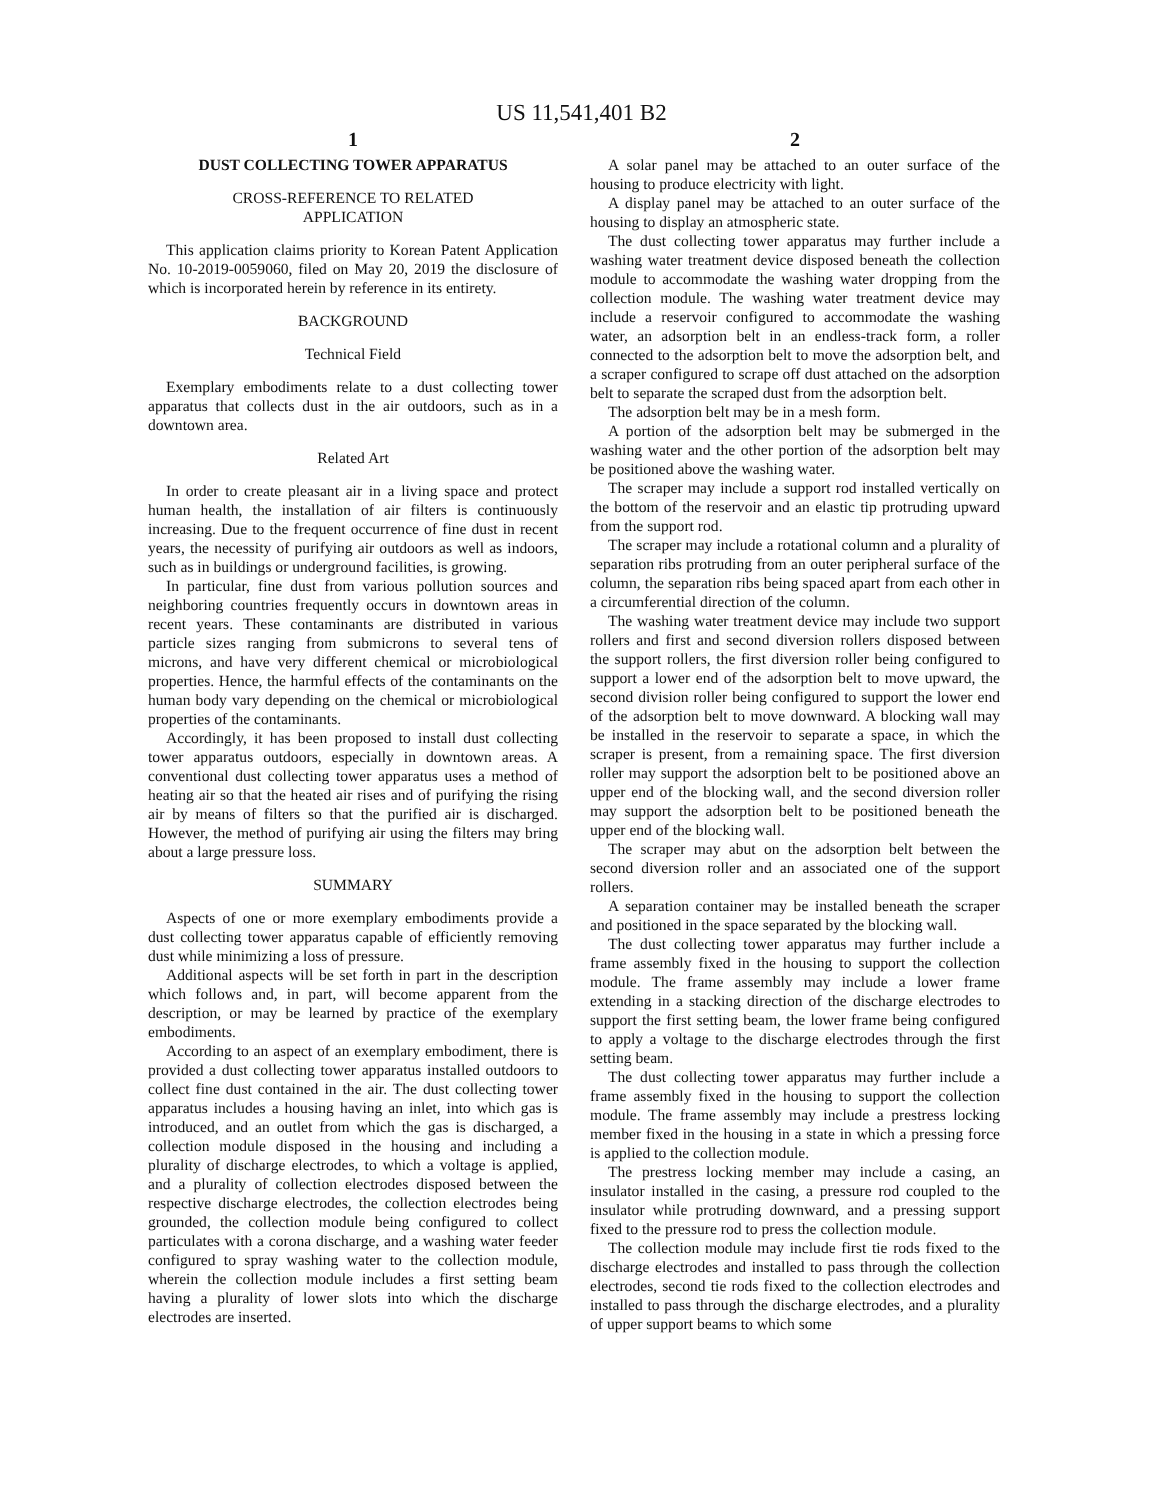US 11,541,401 B2
1
DUST COLLECTING TOWER APPARATUS
CROSS-REFERENCE TO RELATED
APPLICATION
This application claims priority to Korean Patent Application No. 10-2019-0059060, filed on May 20, 2019 the disclosure of which is incorporated herein by reference in its entirety.
BACKGROUND
Technical Field
Exemplary embodiments relate to a dust collecting tower apparatus that collects dust in the air outdoors, such as in a downtown area.
Related Art
In order to create pleasant air in a living space and protect human health, the installation of air filters is continuously increasing. Due to the frequent occurrence of fine dust in recent years, the necessity of purifying air outdoors as well as indoors, such as in buildings or underground facilities, is growing.
In particular, fine dust from various pollution sources and neighboring countries frequently occurs in downtown areas in recent years. These contaminants are distributed in various particle sizes ranging from submicrons to several tens of microns, and have very different chemical or microbiological properties. Hence, the harmful effects of the contaminants on the human body vary depending on the chemical or microbiological properties of the contaminants.
Accordingly, it has been proposed to install dust collecting tower apparatus outdoors, especially in downtown areas. A conventional dust collecting tower apparatus uses a method of heating air so that the heated air rises and of purifying the rising air by means of filters so that the purified air is discharged. However, the method of purifying air using the filters may bring about a large pressure loss.
SUMMARY
Aspects of one or more exemplary embodiments provide a dust collecting tower apparatus capable of efficiently removing dust while minimizing a loss of pressure.
Additional aspects will be set forth in part in the description which follows and, in part, will become apparent from the description, or may be learned by practice of the exemplary embodiments.
According to an aspect of an exemplary embodiment, there is provided a dust collecting tower apparatus installed outdoors to collect fine dust contained in the air. The dust collecting tower apparatus includes a housing having an inlet, into which gas is introduced, and an outlet from which the gas is discharged, a collection module disposed in the housing and including a plurality of discharge electrodes, to which a voltage is applied, and a plurality of collection electrodes disposed between the respective discharge electrodes, the collection electrodes being grounded, the collection module being configured to collect particulates with a corona discharge, and a washing water feeder configured to spray washing water to the collection module, wherein the collection module includes a first setting beam having a plurality of lower slots into which the discharge electrodes are inserted.
2
A solar panel may be attached to an outer surface of the housing to produce electricity with light.
A display panel may be attached to an outer surface of the housing to display an atmospheric state.
The dust collecting tower apparatus may further include a washing water treatment device disposed beneath the collection module to accommodate the washing water dropping from the collection module. The washing water treatment device may include a reservoir configured to accommodate the washing water, an adsorption belt in an endless-track form, a roller connected to the adsorption belt to move the adsorption belt, and a scraper configured to scrape off dust attached on the adsorption belt to separate the scraped dust from the adsorption belt.
The adsorption belt may be in a mesh form.
A portion of the adsorption belt may be submerged in the washing water and the other portion of the adsorption belt may be positioned above the washing water.
The scraper may include a support rod installed vertically on the bottom of the reservoir and an elastic tip protruding upward from the support rod.
The scraper may include a rotational column and a plurality of separation ribs protruding from an outer peripheral surface of the column, the separation ribs being spaced apart from each other in a circumferential direction of the column.
The washing water treatment device may include two support rollers and first and second diversion rollers disposed between the support rollers, the first diversion roller being configured to support a lower end of the adsorption belt to move upward, the second division roller being configured to support the lower end of the adsorption belt to move downward. A blocking wall may be installed in the reservoir to separate a space, in which the scraper is present, from a remaining space. The first diversion roller may support the adsorption belt to be positioned above an upper end of the blocking wall, and the second diversion roller may support the adsorption belt to be positioned beneath the upper end of the blocking wall.
The scraper may abut on the adsorption belt between the second diversion roller and an associated one of the support rollers.
A separation container may be installed beneath the scraper and positioned in the space separated by the blocking wall.
The dust collecting tower apparatus may further include a frame assembly fixed in the housing to support the collection module. The frame assembly may include a lower frame extending in a stacking direction of the discharge electrodes to support the first setting beam, the lower frame being configured to apply a voltage to the discharge electrodes through the first setting beam.
The dust collecting tower apparatus may further include a frame assembly fixed in the housing to support the collection module. The frame assembly may include a prestress locking member fixed in the housing in a state in which a pressing force is applied to the collection module.
The prestress locking member may include a casing, an insulator installed in the casing, a pressure rod coupled to the insulator while protruding downward, and a pressing support fixed to the pressure rod to press the collection module.
The collection module may include first tie rods fixed to the discharge electrodes and installed to pass through the collection electrodes, second tie rods fixed to the collection electrodes and installed to pass through the discharge electrodes, and a plurality of upper support beams to which some